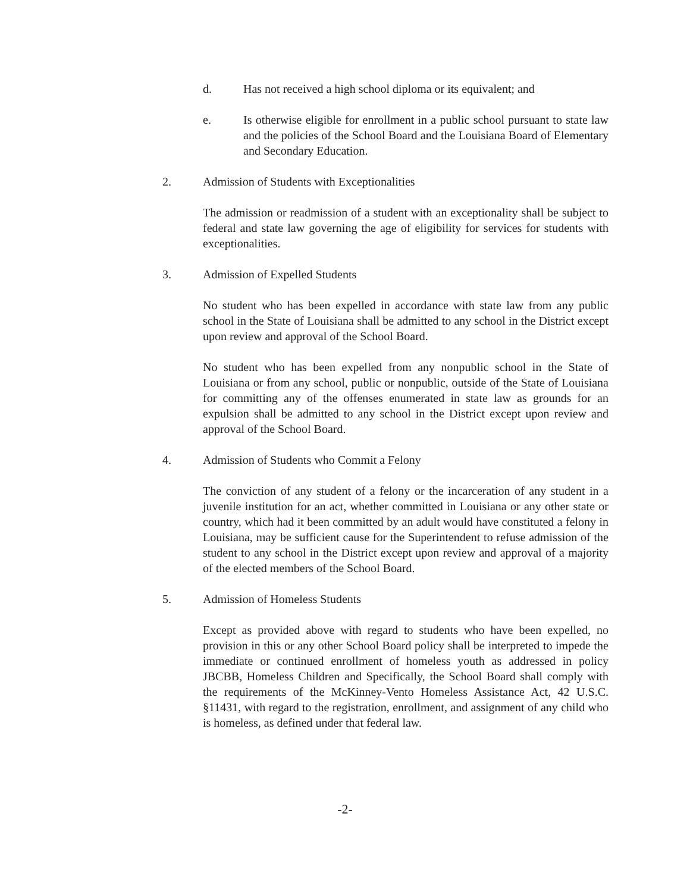d. Has not received a high school diploma or its equivalent; and
e. Is otherwise eligible for enrollment in a public school pursuant to state law and the policies of the School Board and the Louisiana Board of Elementary and Secondary Education.
2. Admission of Students with Exceptionalities
The admission or readmission of a student with an exceptionality shall be subject to federal and state law governing the age of eligibility for services for students with exceptionalities.
3. Admission of Expelled Students
No student who has been expelled in accordance with state law from any public school in the State of Louisiana shall be admitted to any school in the District except upon review and approval of the School Board.
No student who has been expelled from any nonpublic school in the State of Louisiana or from any school, public or nonpublic, outside of the State of Louisiana for committing any of the offenses enumerated in state law as grounds for an expulsion shall be admitted to any school in the District except upon review and approval of the School Board.
4. Admission of Students who Commit a Felony
The conviction of any student of a felony or the incarceration of any student in a juvenile institution for an act, whether committed in Louisiana or any other state or country, which had it been committed by an adult would have constituted a felony in Louisiana, may be sufficient cause for the Superintendent to refuse admission of the student to any school in the District except upon review and approval of a majority of the elected members of the School Board.
5. Admission of Homeless Students
Except as provided above with regard to students who have been expelled, no provision in this or any other School Board policy shall be interpreted to impede the immediate or continued enrollment of homeless youth as addressed in policy JBCBB, Homeless Children and Specifically, the School Board shall comply with the requirements of the McKinney-Vento Homeless Assistance Act, 42 U.S.C. §11431, with regard to the registration, enrollment, and assignment of any child who is homeless, as defined under that federal law.
-2-